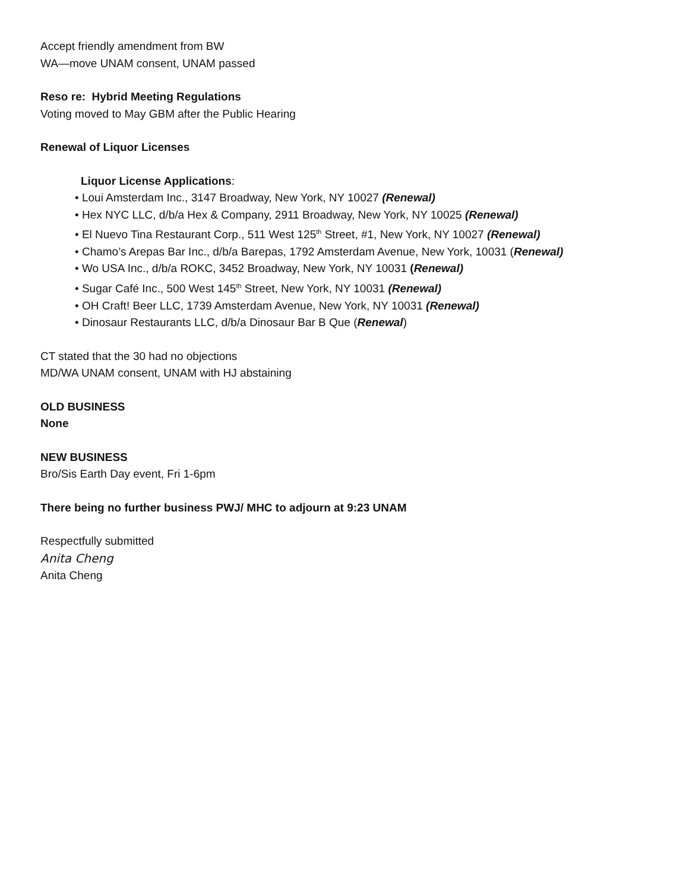Accept friendly amendment from BW
WA—move UNAM consent, UNAM passed
Reso re: Hybrid Meeting Regulations
Voting moved to May GBM after the Public Hearing
Renewal of Liquor Licenses
Liquor License Applications:
• Loui Amsterdam Inc., 3147 Broadway, New York, NY 10027 (Renewal)
• Hex NYC LLC, d/b/a Hex & Company, 2911 Broadway, New York, NY 10025 (Renewal)
• El Nuevo Tina Restaurant Corp., 511 West 125<sup>th</sup> Street, #1, New York, NY 10027 (Renewal)
• Chamo’s Arepas Bar Inc., d/b/a Barepas, 1792 Amsterdam Avenue, New York, 10031 (Renewal)
• Wo USA Inc., d/b/a ROKC, 3452 Broadway, New York, NY 10031 (Renewal)
• Sugar Café Inc., 500 West 145<sup>th</sup> Street, New York, NY 10031 (Renewal)
• OH Craft! Beer LLC, 1739 Amsterdam Avenue, New York, NY 10031 (Renewal)
• Dinosaur Restaurants LLC, d/b/a Dinosaur Bar B Que (Renewal)
CT stated that the 30 had no objections
MD/WA UNAM consent, UNAM with HJ abstaining
OLD BUSINESS
None
NEW BUSINESS
Bro/Sis Earth Day event, Fri 1-6pm
There being no further business PWJ/ MHC to adjourn at 9:23 UNAM
Respectfully submitted
Anita Cheng
Anita Cheng